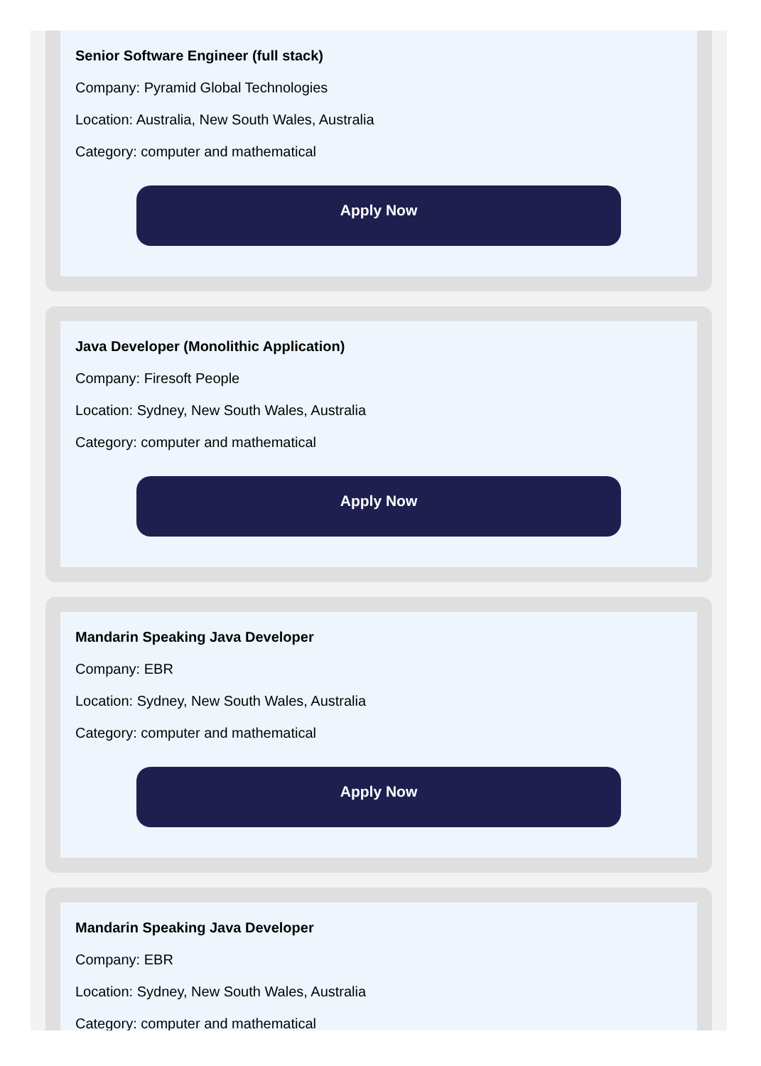Senior Software Engineer (full stack)
Company: Pyramid Global Technologies
Location: Australia, New South Wales, Australia
Category: computer and mathematical
Apply Now
Java Developer (Monolithic Application)
Company: Firesoft People
Location: Sydney, New South Wales, Australia
Category: computer and mathematical
Apply Now
Mandarin Speaking Java Developer
Company: EBR
Location: Sydney, New South Wales, Australia
Category: computer and mathematical
Apply Now
Mandarin Speaking Java Developer
Company: EBR
Location: Sydney, New South Wales, Australia
Category: computer and mathematical